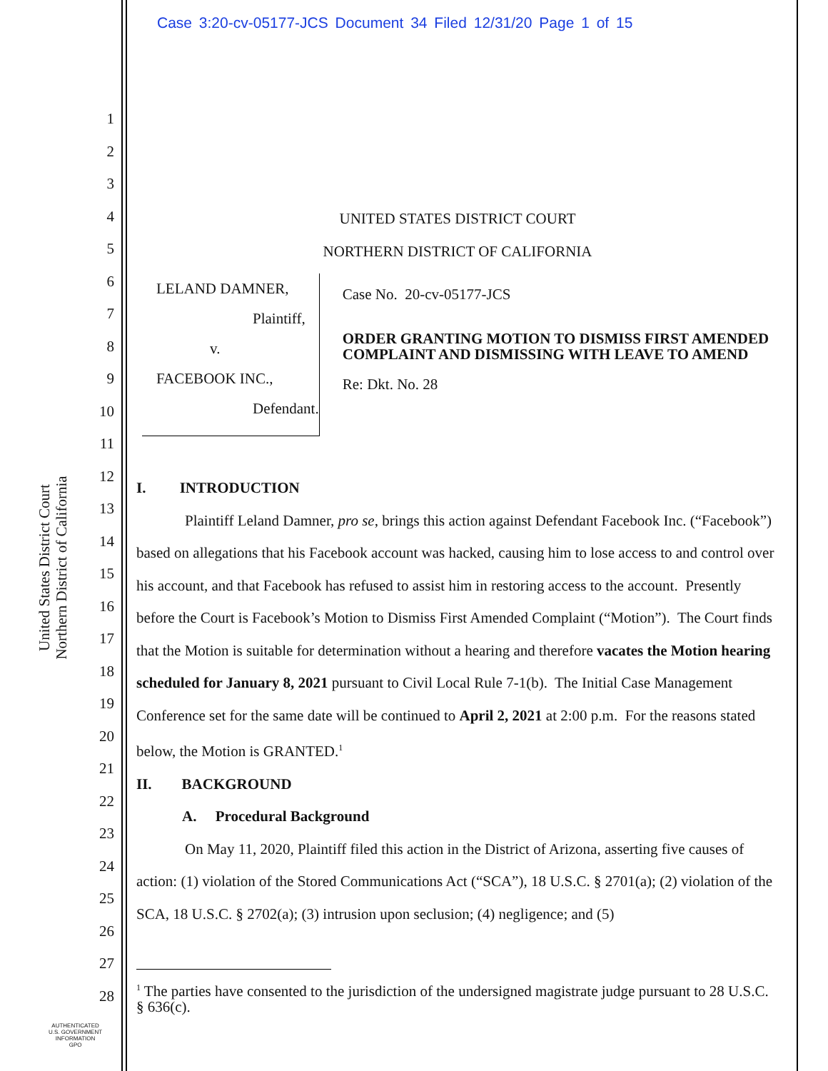Case 3:20-cv-05177-JCS Document 34 Filed 12/31/20 Page 1 of 15
1
2
3
4
5
6
7
8
9
10
11
12
13
14
15
16
17
18
19
20
21
22
23
24
25
26
27
28
United States District Court
Northern District of California
UNITED STATES DISTRICT COURT
NORTHERN DISTRICT OF CALIFORNIA
LELAND DAMNER,
Plaintiff,
v.
FACEBOOK INC.,
Defendant.
Case No. 20-cv-05177-JCS
ORDER GRANTING MOTION TO DISMISS FIRST AMENDED COMPLAINT AND DISMISSING WITH LEAVE TO AMEND
Re: Dkt. No. 28
I. INTRODUCTION
Plaintiff Leland Damner, pro se, brings this action against Defendant Facebook Inc. (“Facebook”) based on allegations that his Facebook account was hacked, causing him to lose access to and control over his account, and that Facebook has refused to assist him in restoring access to the account. Presently before the Court is Facebook’s Motion to Dismiss First Amended Complaint (“Motion”). The Court finds that the Motion is suitable for determination without a hearing and therefore vacates the Motion hearing scheduled for January 8, 2021 pursuant to Civil Local Rule 7-1(b). The Initial Case Management Conference set for the same date will be continued to April 2, 2021 at 2:00 p.m. For the reasons stated below, the Motion is GRANTED.<sup>1</sup>
II. BACKGROUND
A. Procedural Background
On May 11, 2020, Plaintiff filed this action in the District of Arizona, asserting five causes of action: (1) violation of the Stored Communications Act (“SCA”), 18 U.S.C. § 2701(a); (2) violation of the SCA, 18 U.S.C. § 2702(a); (3) intrusion upon seclusion; (4) negligence; and (5)
<sup>1</sup> The parties have consented to the jurisdiction of the undersigned magistrate judge pursuant to 28 U.S.C. § 636(c).
AUTHENTICATED
U.S. GOVERNMENT
INFORMATION
GPO